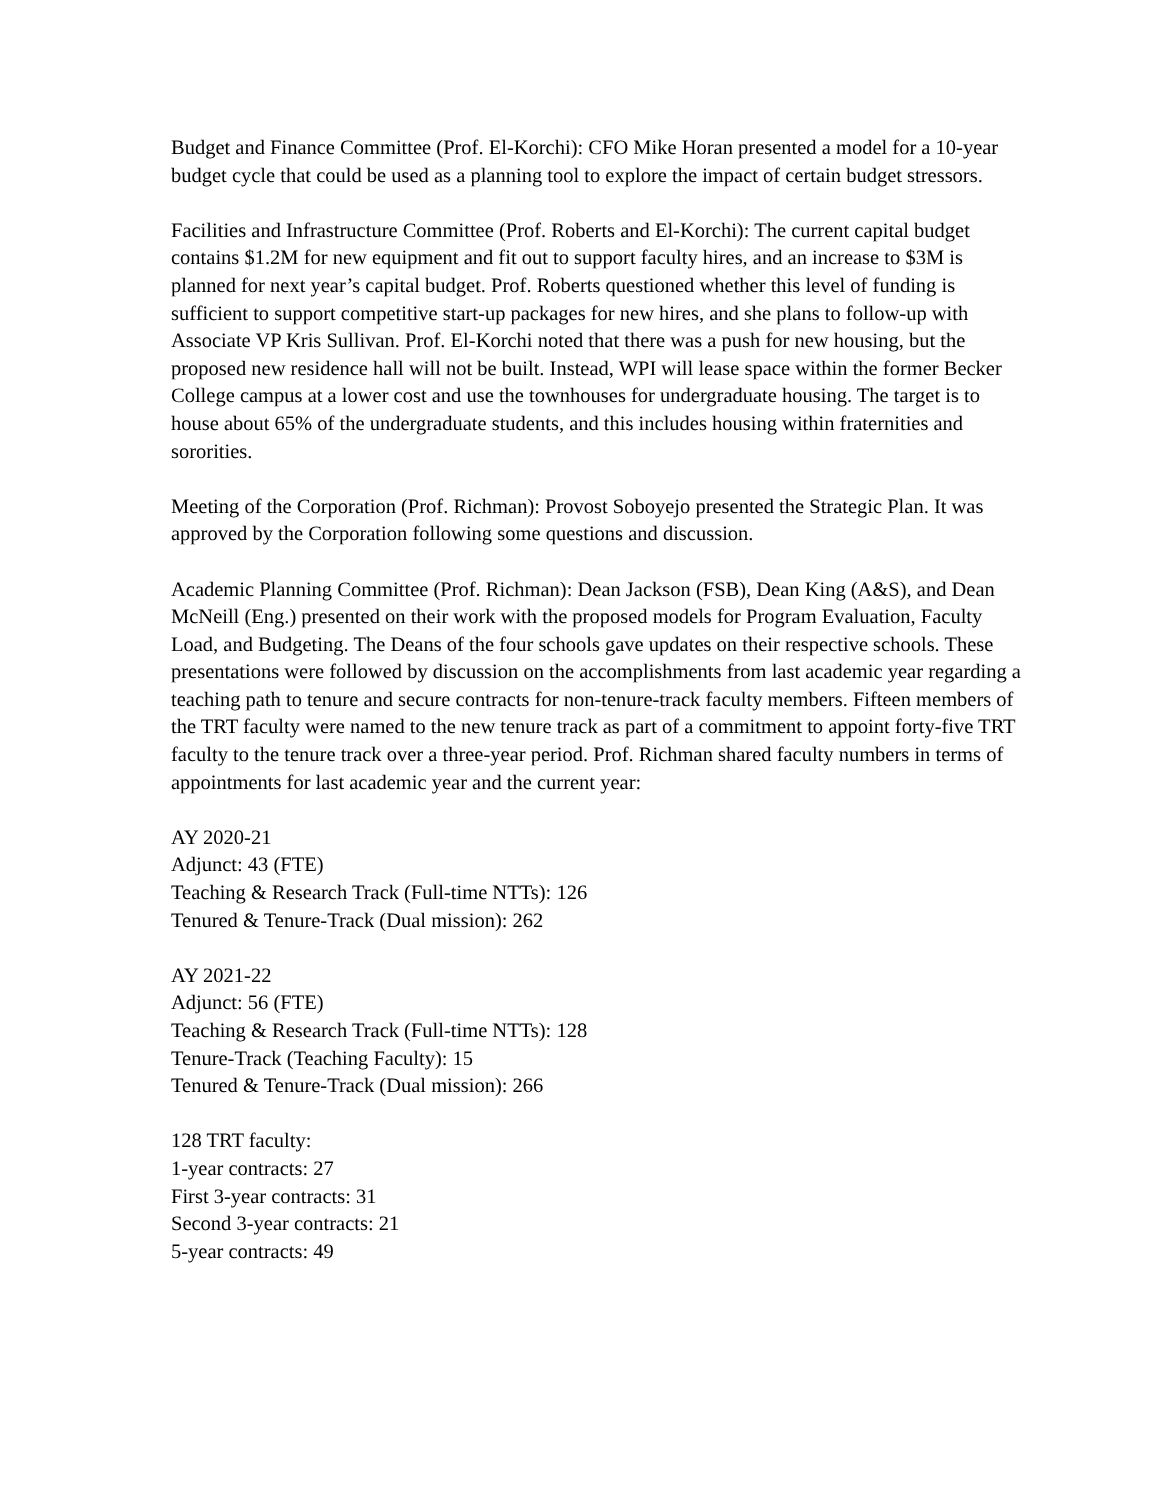Budget and Finance Committee (Prof. El-Korchi): CFO Mike Horan presented a model for a 10-year budget cycle that could be used as a planning tool to explore the impact of certain budget stressors.
Facilities and Infrastructure Committee (Prof. Roberts and El-Korchi): The current capital budget contains $1.2M for new equipment and fit out to support faculty hires, and an increase to $3M is planned for next year’s capital budget. Prof. Roberts questioned whether this level of funding is sufficient to support competitive start-up packages for new hires, and she plans to follow-up with Associate VP Kris Sullivan. Prof. El-Korchi noted that there was a push for new housing, but the proposed new residence hall will not be built. Instead, WPI will lease space within the former Becker College campus at a lower cost and use the townhouses for undergraduate housing. The target is to house about 65% of the undergraduate students, and this includes housing within fraternities and sororities.
Meeting of the Corporation (Prof. Richman): Provost Soboyejo presented the Strategic Plan. It was approved by the Corporation following some questions and discussion.
Academic Planning Committee (Prof. Richman): Dean Jackson (FSB), Dean King (A&S), and Dean McNeill (Eng.) presented on their work with the proposed models for Program Evaluation, Faculty Load, and Budgeting. The Deans of the four schools gave updates on their respective schools. These presentations were followed by discussion on the accomplishments from last academic year regarding a teaching path to tenure and secure contracts for non-tenure-track faculty members. Fifteen members of the TRT faculty were named to the new tenure track as part of a commitment to appoint forty-five TRT faculty to the tenure track over a three-year period. Prof. Richman shared faculty numbers in terms of appointments for last academic year and the current year:
AY 2020-21
Adjunct: 43 (FTE)
Teaching & Research Track (Full-time NTTs): 126
Tenured & Tenure-Track (Dual mission): 262
AY 2021-22
Adjunct: 56 (FTE)
Teaching & Research Track (Full-time NTTs): 128
Tenure-Track (Teaching Faculty): 15
Tenured & Tenure-Track (Dual mission): 266
128 TRT faculty:
1-year contracts: 27
First 3-year contracts: 31
Second 3-year contracts: 21
5-year contracts: 49